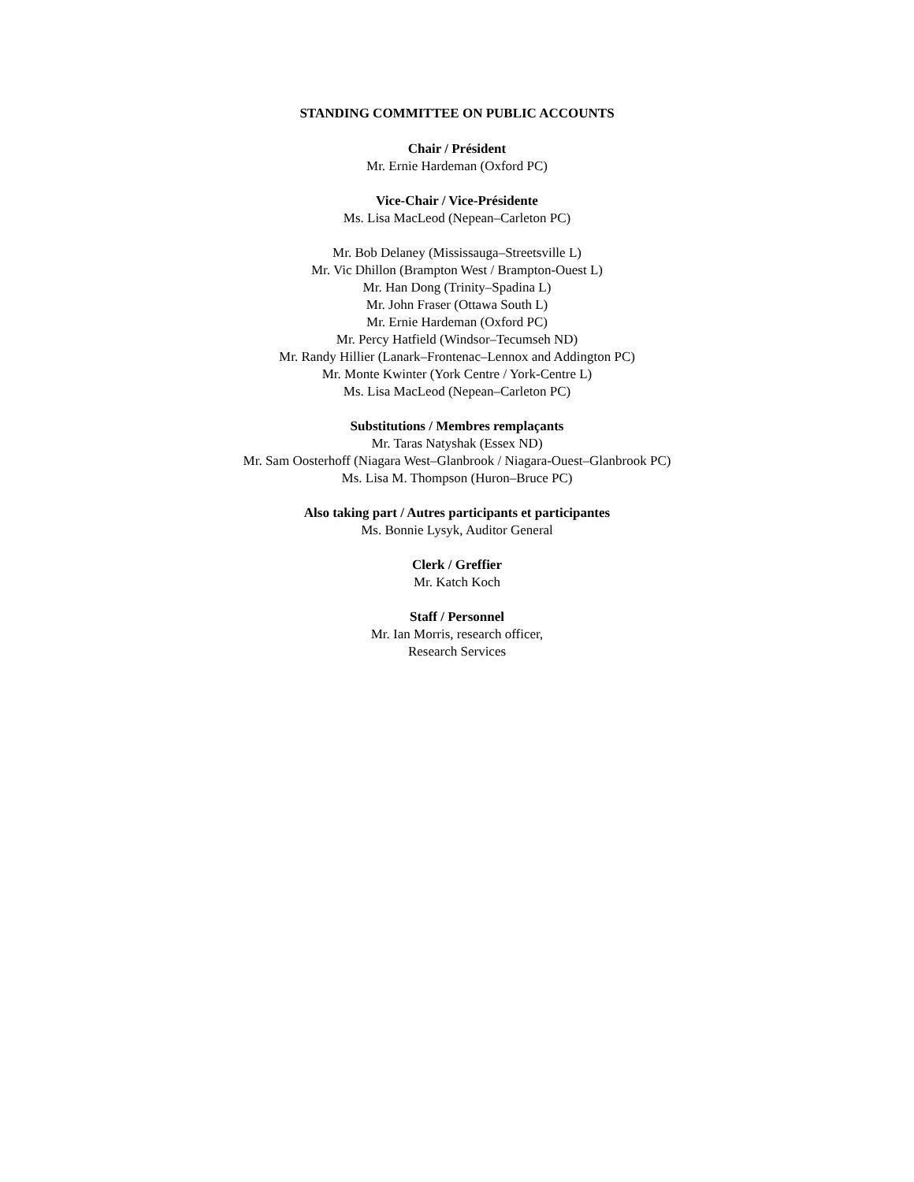STANDING COMMITTEE ON PUBLIC ACCOUNTS
Chair / Président
Mr. Ernie Hardeman (Oxford PC)
Vice-Chair / Vice-Présidente
Ms. Lisa MacLeod (Nepean–Carleton PC)
Mr. Bob Delaney (Mississauga–Streetsville L)
Mr. Vic Dhillon (Brampton West / Brampton-Ouest L)
Mr. Han Dong (Trinity–Spadina L)
Mr. John Fraser (Ottawa South L)
Mr. Ernie Hardeman (Oxford PC)
Mr. Percy Hatfield (Windsor–Tecumseh ND)
Mr. Randy Hillier (Lanark–Frontenac–Lennox and Addington PC)
Mr. Monte Kwinter (York Centre / York-Centre L)
Ms. Lisa MacLeod (Nepean–Carleton PC)
Substitutions / Membres remplaçants
Mr. Taras Natyshak (Essex ND)
Mr. Sam Oosterhoff (Niagara West–Glanbrook / Niagara-Ouest–Glanbrook PC)
Ms. Lisa M. Thompson (Huron–Bruce PC)
Also taking part / Autres participants et participantes
Ms. Bonnie Lysyk, Auditor General
Clerk / Greffier
Mr. Katch Koch
Staff / Personnel
Mr. Ian Morris, research officer,
Research Services